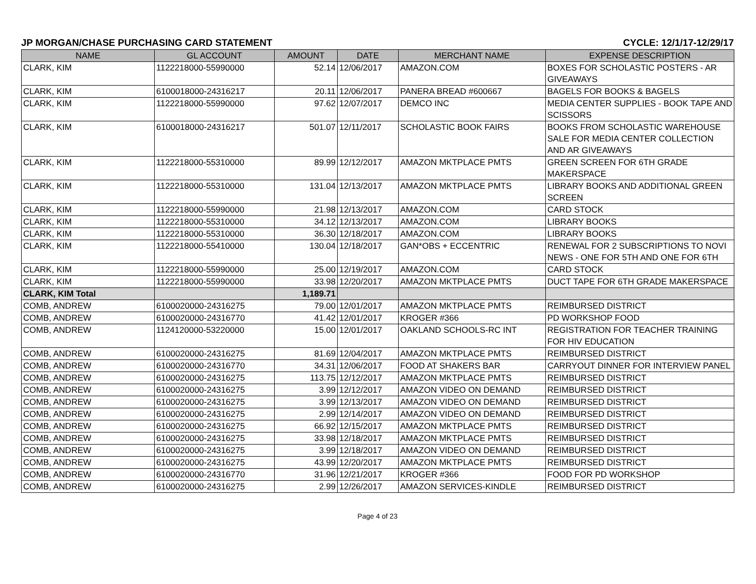JP MORGAN/CHASE PURCHASING CARD STATEMENT CYCLE: 12/1/17-12/29/17
| NAME | GL ACCOUNT | AMOUNT | DATE | MERCHANT NAME | EXPENSE DESCRIPTION |
| --- | --- | --- | --- | --- | --- |
| CLARK, KIM | 1122218000-55990000 | 52.14 | 12/06/2017 | AMAZON.COM | BOXES FOR SCHOLASTIC POSTERS - AR GIVEAWAYS |
| CLARK, KIM | 6100018000-24316217 | 20.11 | 12/06/2017 | PANERA BREAD #600667 | BAGELS FOR BOOKS & BAGELS |
| CLARK, KIM | 1122218000-55990000 | 97.62 | 12/07/2017 | DEMCO INC | MEDIA CENTER SUPPLIES - BOOK TAPE AND SCISSORS |
| CLARK, KIM | 6100018000-24316217 | 501.07 | 12/11/2017 | SCHOLASTIC BOOK FAIRS | BOOKS FROM SCHOLASTIC WAREHOUSE SALE FOR MEDIA CENTER COLLECTION AND AR GIVEAWAYS |
| CLARK, KIM | 1122218000-55310000 | 89.99 | 12/12/2017 | AMAZON MKTPLACE PMTS | GREEN SCREEN FOR 6TH GRADE MAKERSPACE |
| CLARK, KIM | 1122218000-55310000 | 131.04 | 12/13/2017 | AMAZON MKTPLACE PMTS | LIBRARY BOOKS AND ADDITIONAL GREEN SCREEN |
| CLARK, KIM | 1122218000-55990000 | 21.98 | 12/13/2017 | AMAZON.COM | CARD STOCK |
| CLARK, KIM | 1122218000-55310000 | 34.12 | 12/13/2017 | AMAZON.COM | LIBRARY BOOKS |
| CLARK, KIM | 1122218000-55310000 | 36.30 | 12/18/2017 | AMAZON.COM | LIBRARY BOOKS |
| CLARK, KIM | 1122218000-55410000 | 130.04 | 12/18/2017 | GAN*OBS + ECCENTRIC | RENEWAL FOR 2 SUBSCRIPTIONS TO NOVI NEWS - ONE FOR 5TH AND ONE FOR 6TH |
| CLARK, KIM | 1122218000-55990000 | 25.00 | 12/19/2017 | AMAZON.COM | CARD STOCK |
| CLARK, KIM | 1122218000-55990000 | 33.98 | 12/20/2017 | AMAZON MKTPLACE PMTS | DUCT TAPE FOR 6TH GRADE MAKERSPACE |
| CLARK, KIM Total | | 1,189.71 | | | |
| COMB, ANDREW | 6100020000-24316275 | 79.00 | 12/01/2017 | AMAZON MKTPLACE PMTS | REIMBURSED DISTRICT |
| COMB, ANDREW | 6100020000-24316770 | 41.42 | 12/01/2017 | KROGER #366 | PD WORKSHOP FOOD |
| COMB, ANDREW | 1124120000-53220000 | 15.00 | 12/01/2017 | OAKLAND SCHOOLS-RC INT | REGISTRATION FOR TEACHER TRAINING FOR HIV EDUCATION |
| COMB, ANDREW | 6100020000-24316275 | 81.69 | 12/04/2017 | AMAZON MKTPLACE PMTS | REIMBURSED DISTRICT |
| COMB, ANDREW | 6100020000-24316770 | 34.31 | 12/06/2017 | FOOD AT SHAKERS BAR | CARRYOUT DINNER FOR INTERVIEW PANEL |
| COMB, ANDREW | 6100020000-24316275 | 113.75 | 12/12/2017 | AMAZON MKTPLACE PMTS | REIMBURSED DISTRICT |
| COMB, ANDREW | 6100020000-24316275 | 3.99 | 12/12/2017 | AMAZON VIDEO ON DEMAND | REIMBURSED DISTRICT |
| COMB, ANDREW | 6100020000-24316275 | 3.99 | 12/13/2017 | AMAZON VIDEO ON DEMAND | REIMBURSED DISTRICT |
| COMB, ANDREW | 6100020000-24316275 | 2.99 | 12/14/2017 | AMAZON VIDEO ON DEMAND | REIMBURSED DISTRICT |
| COMB, ANDREW | 6100020000-24316275 | 66.92 | 12/15/2017 | AMAZON MKTPLACE PMTS | REIMBURSED DISTRICT |
| COMB, ANDREW | 6100020000-24316275 | 33.98 | 12/18/2017 | AMAZON MKTPLACE PMTS | REIMBURSED DISTRICT |
| COMB, ANDREW | 6100020000-24316275 | 3.99 | 12/18/2017 | AMAZON VIDEO ON DEMAND | REIMBURSED DISTRICT |
| COMB, ANDREW | 6100020000-24316275 | 43.99 | 12/20/2017 | AMAZON MKTPLACE PMTS | REIMBURSED DISTRICT |
| COMB, ANDREW | 6100020000-24316770 | 31.96 | 12/21/2017 | KROGER #366 | FOOD FOR PD WORKSHOP |
| COMB, ANDREW | 6100020000-24316275 | 2.99 | 12/26/2017 | AMAZON SERVICES-KINDLE | REIMBURSED DISTRICT |
Page 4 of 23